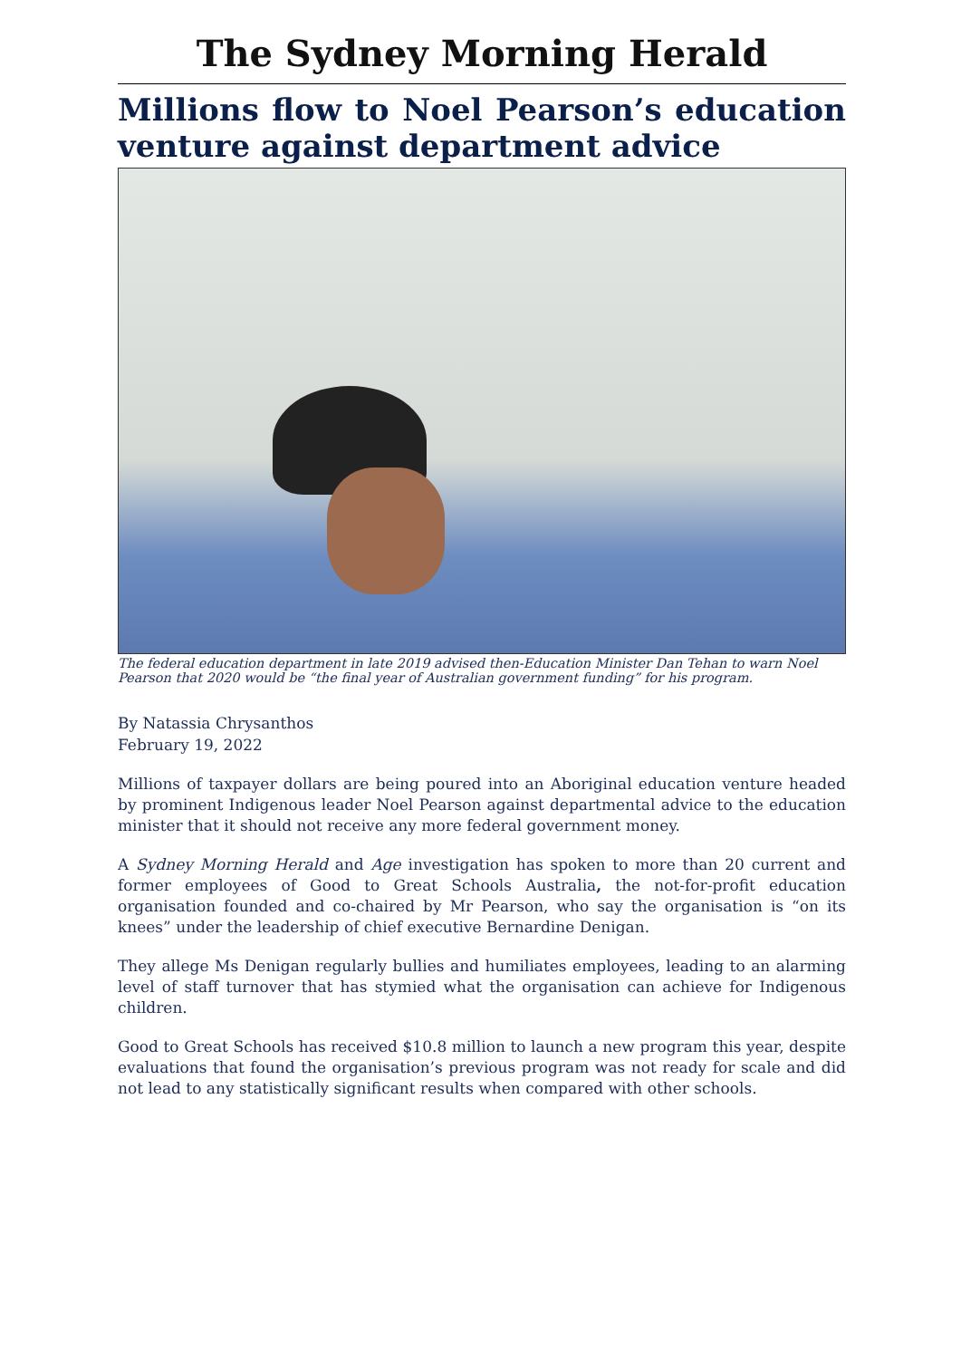The Sydney Morning Herald
Millions flow to Noel Pearson’s education venture against department advice
The federal education department in late 2019 advised then-Education Minister Dan Tehan to warn Noel Pearson that 2020 would be “the final year of Australian government funding” for his program.
By Natassia Chrysanthos
February 19, 2022
Millions of taxpayer dollars are being poured into an Aboriginal education venture headed by prominent Indigenous leader Noel Pearson against departmental advice to the education minister that it should not receive any more federal government money.
A Sydney Morning Herald and Age investigation has spoken to more than 20 current and former employees of Good to Great Schools Australia, the not-for-profit education organisation founded and co-chaired by Mr Pearson, who say the organisation is “on its knees” under the leadership of chief executive Bernardine Denigan.
They allege Ms Denigan regularly bullies and humiliates employees, leading to an alarming level of staff turnover that has stymied what the organisation can achieve for Indigenous children.
Good to Great Schools has received $10.8 million to launch a new program this year, despite evaluations that found the organisation’s previous program was not ready for scale and did not lead to any statistically significant results when compared with other schools.